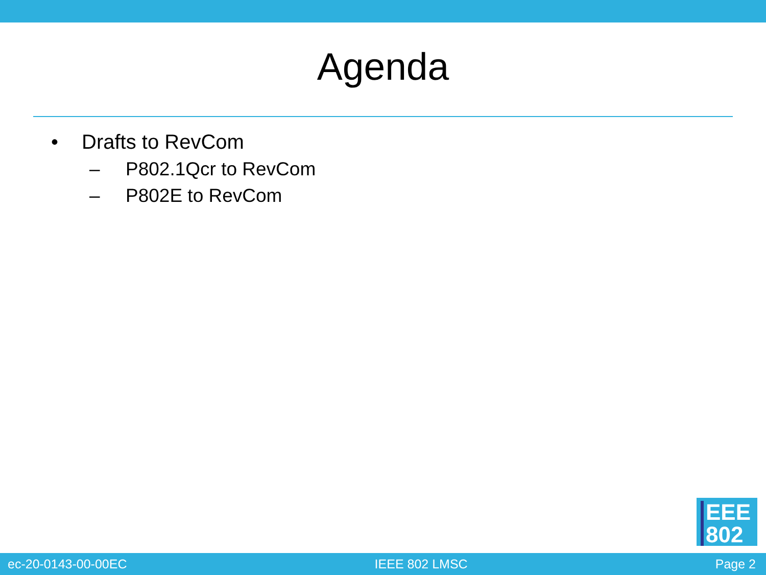Agenda
• Drafts to RevCom
– P802.1Qcr to RevCom
– P802E to RevCom
EEE
802
ec-20-0143-00-00EC IEEE 802 LMSC Page 2